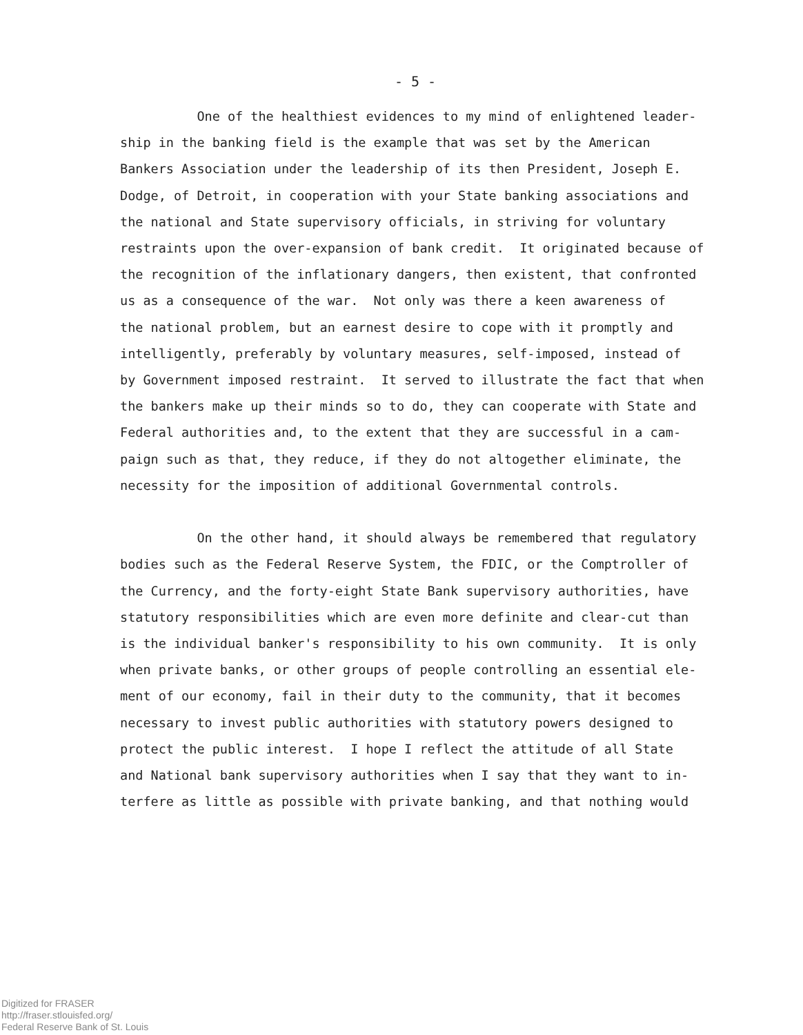- 5 -
One of the healthiest evidences to my mind of enlightened leader- ship in the banking field is the example that was set by the American Bankers Association under the leadership of its then President, Joseph E. Dodge, of Detroit, in cooperation with your State banking associations and the national and State supervisory officials, in striving for voluntary restraints upon the over-expansion of bank credit. It originated because of the recognition of the inflationary dangers, then existent, that confronted us as a consequence of the war. Not only was there a keen awareness of the national problem, but an earnest desire to cope with it promptly and intelligently, preferably by voluntary measures, self-imposed, instead of by Government imposed restraint. It served to illustrate the fact that when the bankers make up their minds so to do, they can cooperate with State and Federal authorities and, to the extent that they are successful in a cam- paign such as that, they reduce, if they do not altogether eliminate, the necessity for the imposition of additional Governmental controls. On the other hand, it should always be remembered that regulatory bodies such as the Federal Reserve System, the FDIC, or the Comptroller of the Currency, and the forty-eight State Bank supervisory authorities, have statutory responsibilities which are even more definite and clear-cut than is the individual banker's responsibility to his own community. It is only when private banks, or other groups of people controlling an essential ele- ment of our economy, fail in their duty to the community, that it becomes necessary to invest public authorities with statutory powers designed to protect the public interest. I hope I reflect the attitude of all State and National bank supervisory authorities when I say that they want to in- terfere as little as possible with private banking, and that nothing would
Digitized for FRASER
http://fraser.stlouisfed.org/
Federal Reserve Bank of St. Louis